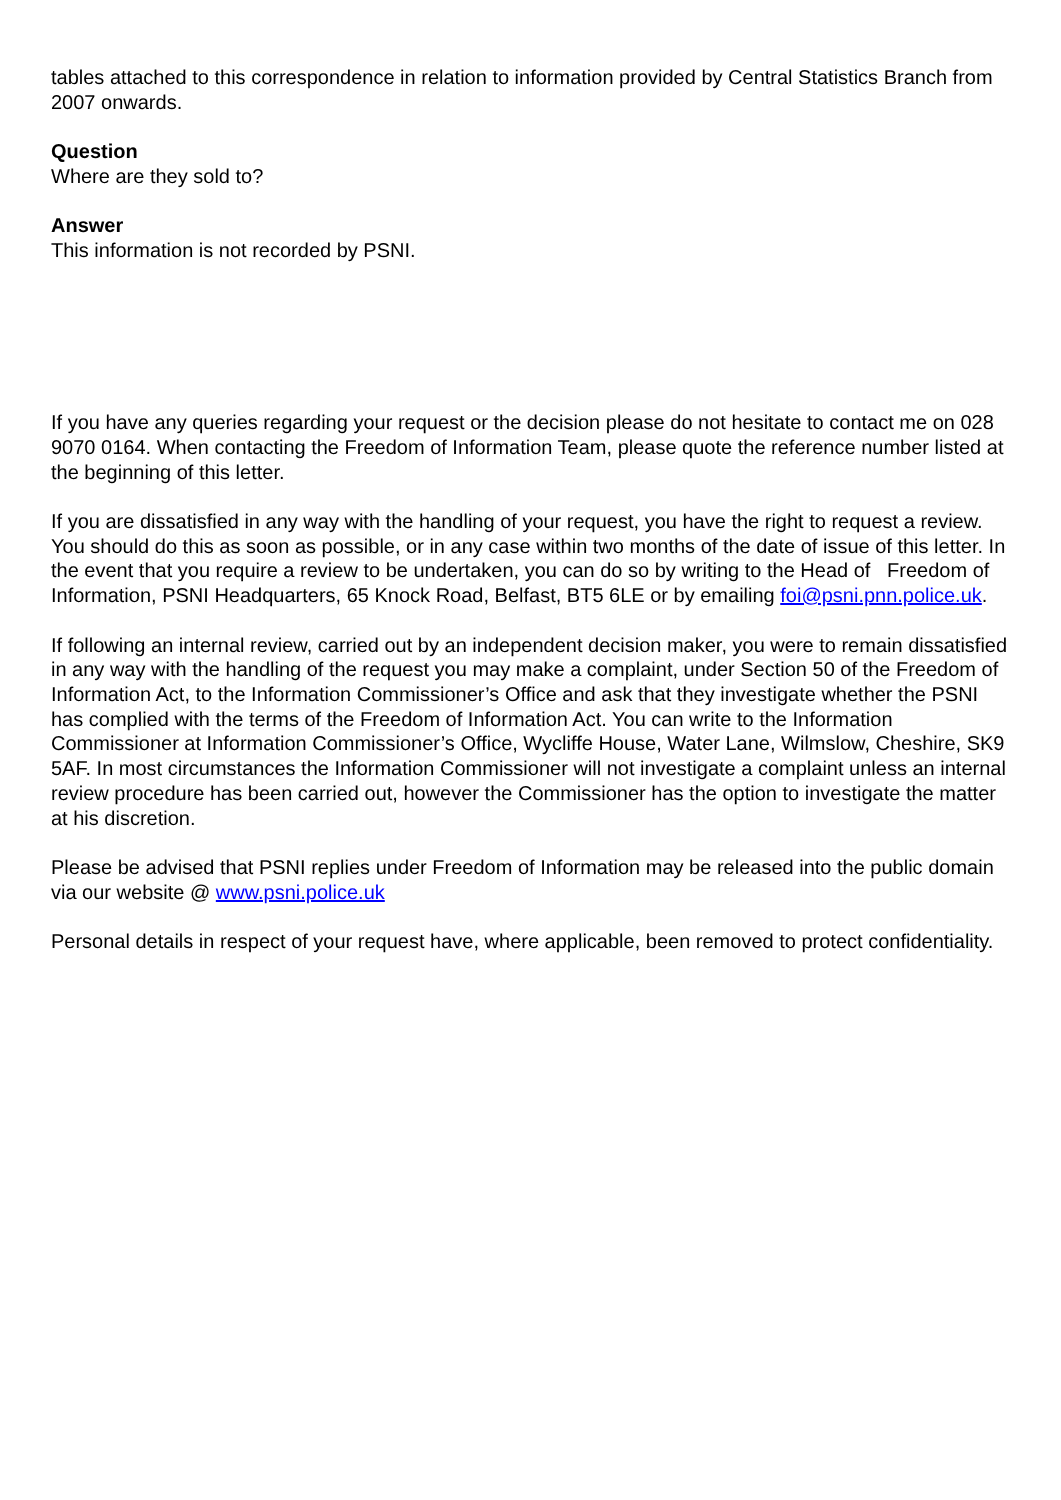tables attached to this correspondence in relation to information provided by Central Statistics Branch from 2007 onwards.
Question
Where are they sold to?
Answer
This information is not recorded by PSNI.
If you have any queries regarding your request or the decision please do not hesitate to contact me on 028 9070 0164. When contacting the Freedom of Information Team, please quote the reference number listed at the beginning of this letter.
If you are dissatisfied in any way with the handling of your request, you have the right to request a review. You should do this as soon as possible, or in any case within two months of the date of issue of this letter. In the event that you require a review to be undertaken, you can do so by writing to the Head of Freedom of Information, PSNI Headquarters, 65 Knock Road, Belfast, BT5 6LE or by emailing foi@psni.pnn.police.uk.
If following an internal review, carried out by an independent decision maker, you were to remain dissatisfied in any way with the handling of the request you may make a complaint, under Section 50 of the Freedom of Information Act, to the Information Commissioner’s Office and ask that they investigate whether the PSNI has complied with the terms of the Freedom of Information Act. You can write to the Information Commissioner at Information Commissioner’s Office, Wycliffe House, Water Lane, Wilmslow, Cheshire, SK9 5AF. In most circumstances the Information Commissioner will not investigate a complaint unless an internal review procedure has been carried out, however the Commissioner has the option to investigate the matter at his discretion.
Please be advised that PSNI replies under Freedom of Information may be released into the public domain via our website @ www.psni.police.uk
Personal details in respect of your request have, where applicable, been removed to protect confidentiality.